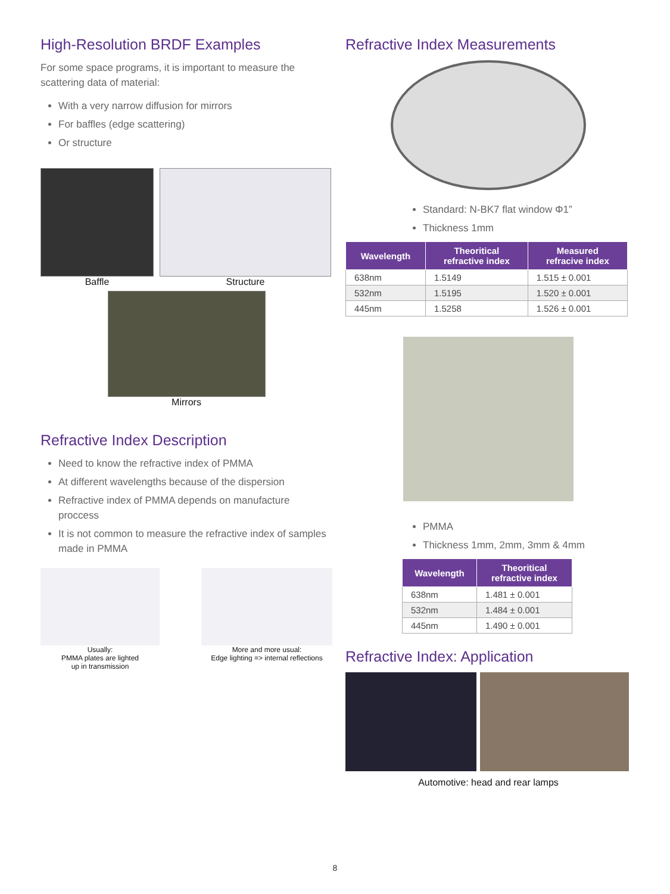High-Resolution BRDF Examples
For some space programs, it is important to measure the scattering data of material:
With a very narrow diffusion for mirrors
For baffles (edge scattering)
Or structure
Baffle Structure
Mirrors
Refractive Index Description
Need to know the refractive index of PMMA
At different wavelengths because of the dispersion
Refractive index of PMMA depends on manufacture proccess
It is not common to measure the refractive index of samples made in PMMA
Usually:
PMMA plates are lighted
up in transmission
More and more usual:
Edge lighting => internal reflections
Refractive Index Measurements
Standard: N-BK7 flat window Φ1”
Thickness 1mm
| Wavelength | Theoritical refractive index | Measured refracive index |
| --- | --- | --- |
| 638nm | 1.5149 | 1.515 ± 0.001 |
| 532nm | 1.5195 | 1.520 ± 0.001 |
| 445nm | 1.5258 | 1.526 ± 0.001 |
PMMA
Thickness 1mm, 2mm, 3mm & 4mm
| Wavelength | Theoritical refractive index |
| --- | --- |
| 638nm | 1.481 ± 0.001 |
| 532nm | 1.484 ± 0.001 |
| 445nm | 1.490 ± 0.001 |
Refractive Index: Application
Automotive: head and rear lamps
8